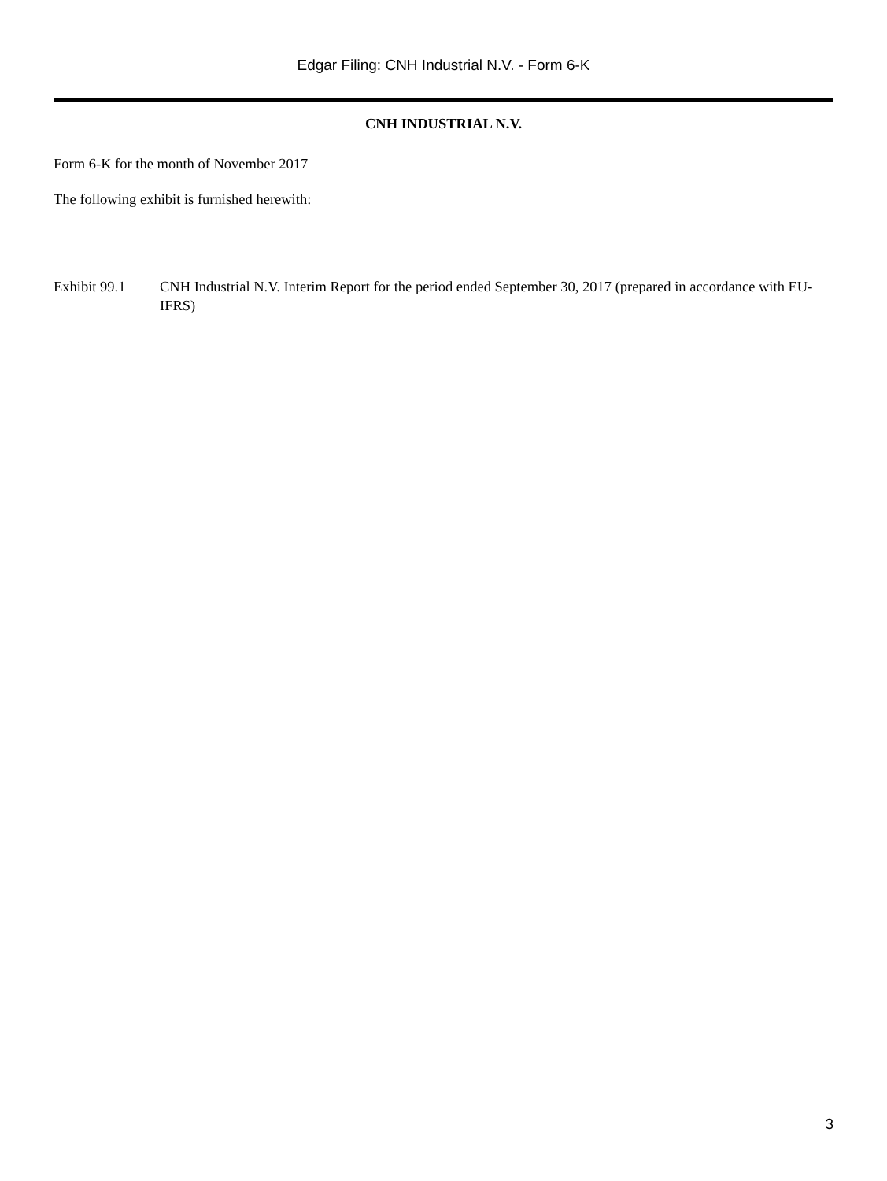Edgar Filing: CNH Industrial N.V. - Form 6-K
CNH INDUSTRIAL N.V.
Form 6-K for the month of November 2017
The following exhibit is furnished herewith:
Exhibit 99.1 CNH Industrial N.V. Interim Report for the period ended September 30, 2017 (prepared in accordance with EU-IFRS)
3